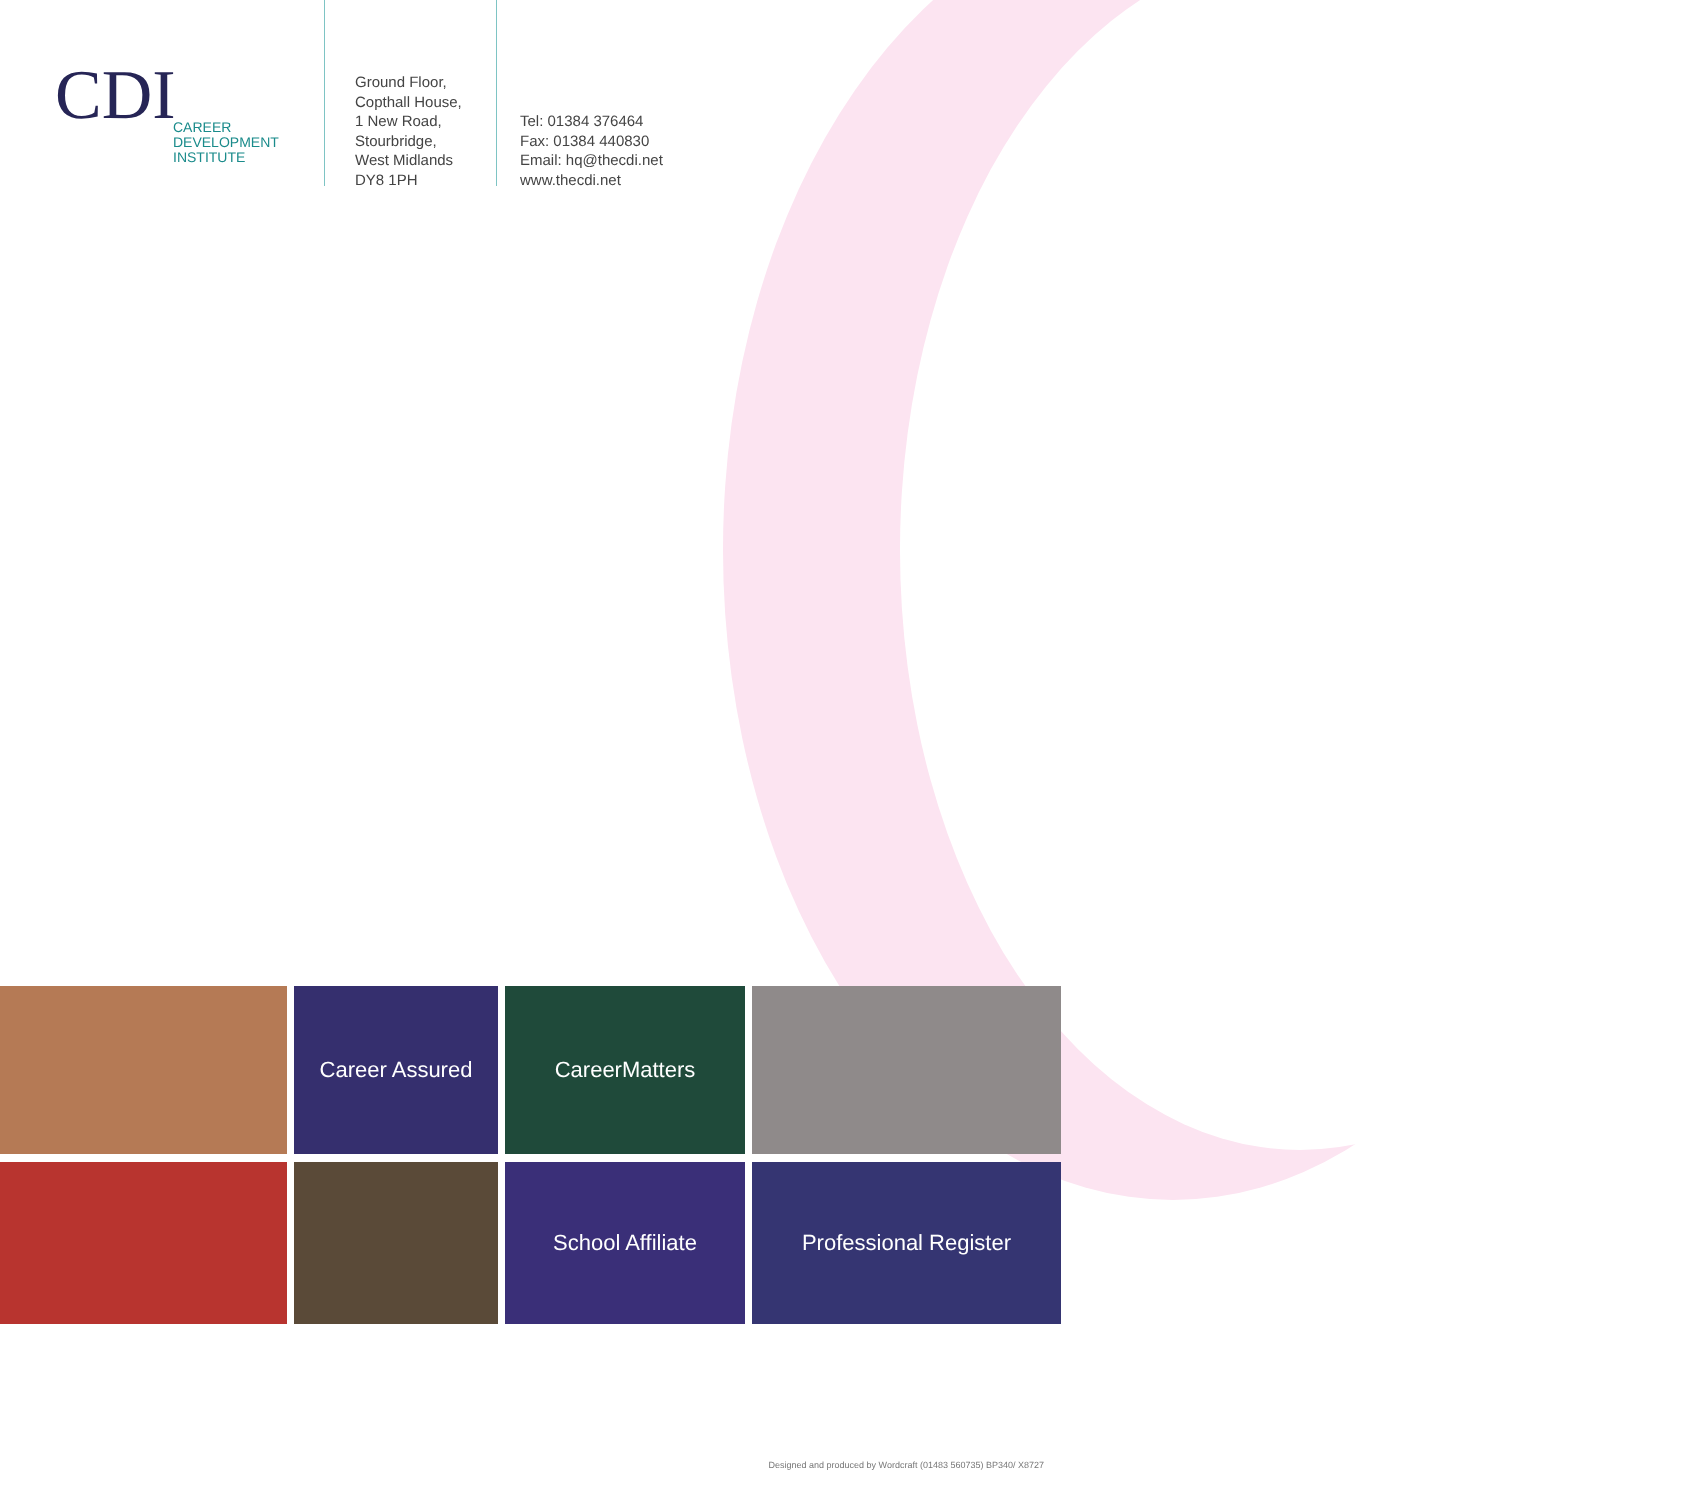CDI
CAREER
DEVELOPMENT
INSTITUTE
Ground Floor,
Copthall House,
1 New Road,
Stourbridge,
West Midlands
DY8 1PH
Tel: 01384 376464
Fax: 01384 440830
Email: hq@thecdi.net
www.thecdi.net
Career Assured
CareerMatters
School Affiliate
Professional Register
Designed and produced by Wordcraft (01483 560735) BP340/ X8727